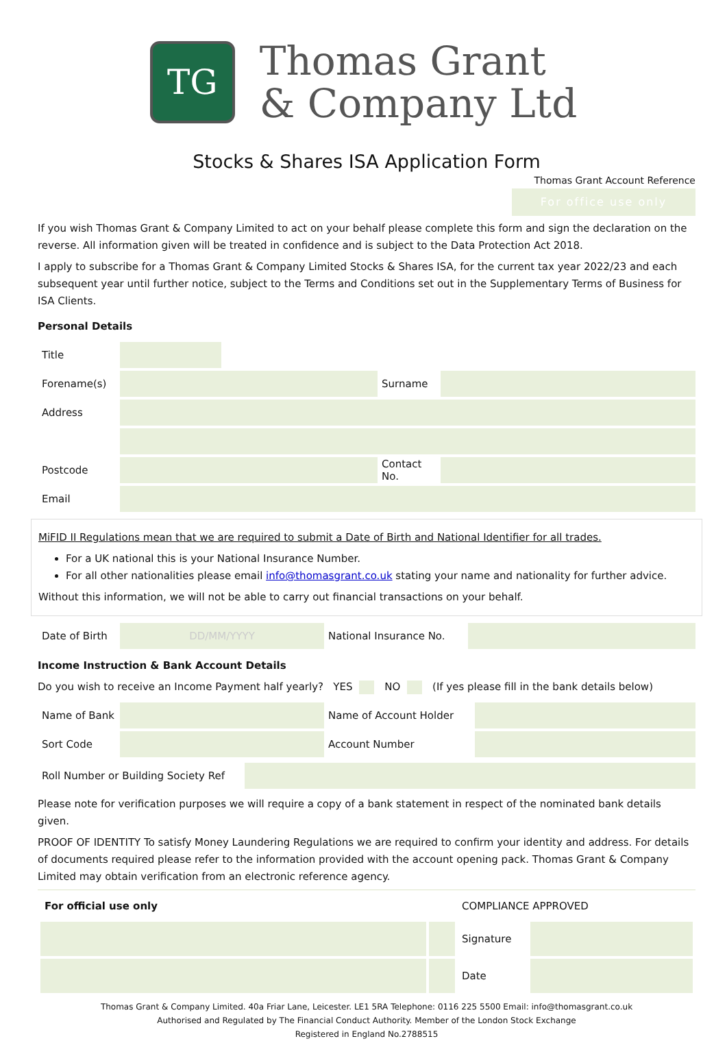TG
Thomas Grant
& Company Ltd
Stocks & Shares ISA Application Form
Thomas Grant Account Reference
For office use only
If you wish Thomas Grant & Company Limited to act on your behalf please complete this form and sign the declaration on the reverse. All information given will be treated in confidence and is subject to the Data Protection Act 2018.
I apply to subscribe for a Thomas Grant & Company Limited Stocks & Shares ISA, for the current tax year 2022/23 and each subsequent year until further notice, subject to the Terms and Conditions set out in the Supplementary Terms of Business for ISA Clients.
Personal Details
| Title | | | | |
| Forename(s) | | | Surname | |
| Address | | | | |
| Postcode | | | Contact No. | |
| Email | | | | |
MiFID II Regulations mean that we are required to submit a Date of Birth and National Identifier for all trades.
For a UK national this is your National Insurance Number.
For all other nationalities please email info@thomasgrant.co.uk stating your name and nationality for further advice.
Without this information, we will not be able to carry out financial transactions on your behalf.
| Date of Birth | DD/MM/YYYY | National Insurance No. | |
Income Instruction & Bank Account Details
Do you wish to receive an Income Payment half yearly? YES NO (If yes please fill in the bank details below)
| Name of Bank | | Name of Account Holder | |
| Sort Code | | Account Number | |
| Roll Number or Building Society Ref | |
Please note for verification purposes we will require a copy of a bank statement in respect of the nominated bank details given.
PROOF OF IDENTITY To satisfy Money Laundering Regulations we are required to confirm your identity and address. For details of documents required please refer to the information provided with the account opening pack. Thomas Grant & Company Limited may obtain verification from an electronic reference agency.
| For official use only | | COMPLIANCE APPROVED | |
| | | Signature | |
| | | Date | |
Thomas Grant & Company Limited. 40a Friar Lane, Leicester. LE1 5RA Telephone: 0116 225 5500 Email: info@thomasgrant.co.uk
Authorised and Regulated by The Financial Conduct Authority. Member of the London Stock Exchange
Registered in England No.2788515